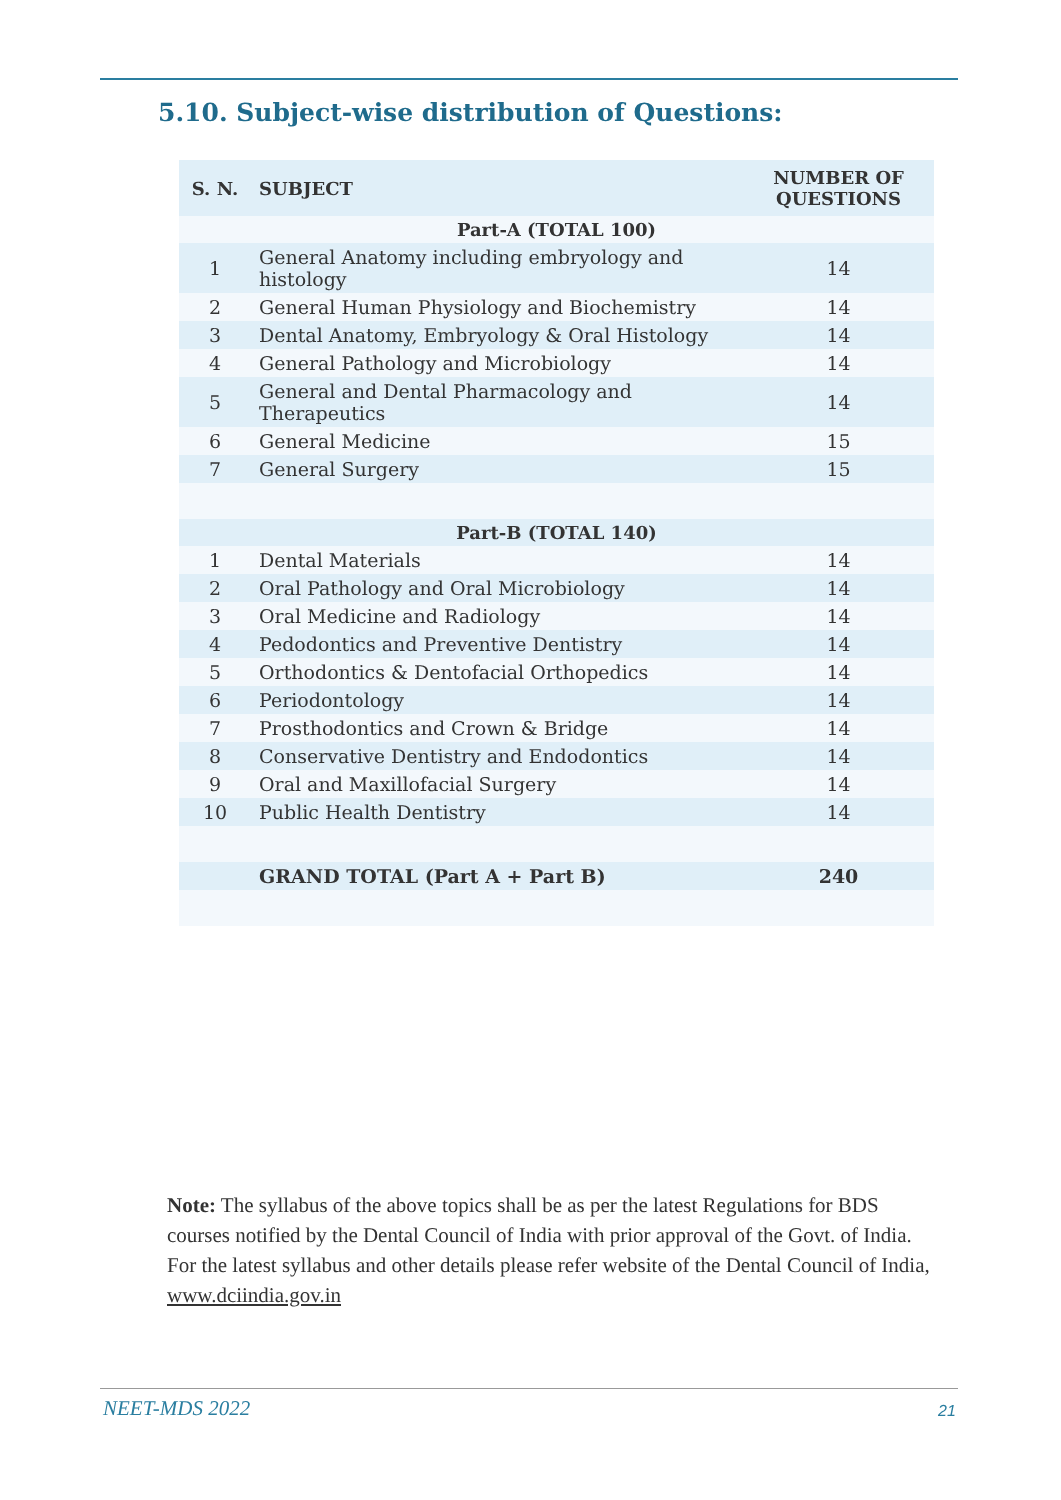5.10. Subject-wise distribution of Questions:
| S. N. | SUBJECT | NUMBER OF QUESTIONS |
| --- | --- | --- |
| Part-A (TOTAL 100) | | |
| 1 | General Anatomy including embryology and histology | 14 |
| 2 | General Human Physiology and Biochemistry | 14 |
| 3 | Dental Anatomy, Embryology & Oral Histology | 14 |
| 4 | General Pathology and Microbiology | 14 |
| 5 | General and Dental Pharmacology and Therapeutics | 14 |
| 6 | General Medicine | 15 |
| 7 | General Surgery | 15 |
| Part-B (TOTAL 140) | | |
| 1 | Dental Materials | 14 |
| 2 | Oral Pathology and Oral Microbiology | 14 |
| 3 | Oral Medicine and Radiology | 14 |
| 4 | Pedodontics and Preventive Dentistry | 14 |
| 5 | Orthodontics & Dentofacial Orthopedics | 14 |
| 6 | Periodontology | 14 |
| 7 | Prosthodontics and Crown & Bridge | 14 |
| 8 | Conservative Dentistry and Endodontics | 14 |
| 9 | Oral and Maxillofacial Surgery | 14 |
| 10 | Public Health Dentistry | 14 |
| | GRAND TOTAL (Part A + Part B) | 240 |
Note: The syllabus of the above topics shall be as per the latest Regulations for BDS courses notified by the Dental Council of India with prior approval of the Govt. of India. For the latest syllabus and other details please refer website of the Dental Council of India, www.dciindia.gov.in
NEET-MDS 2022 21